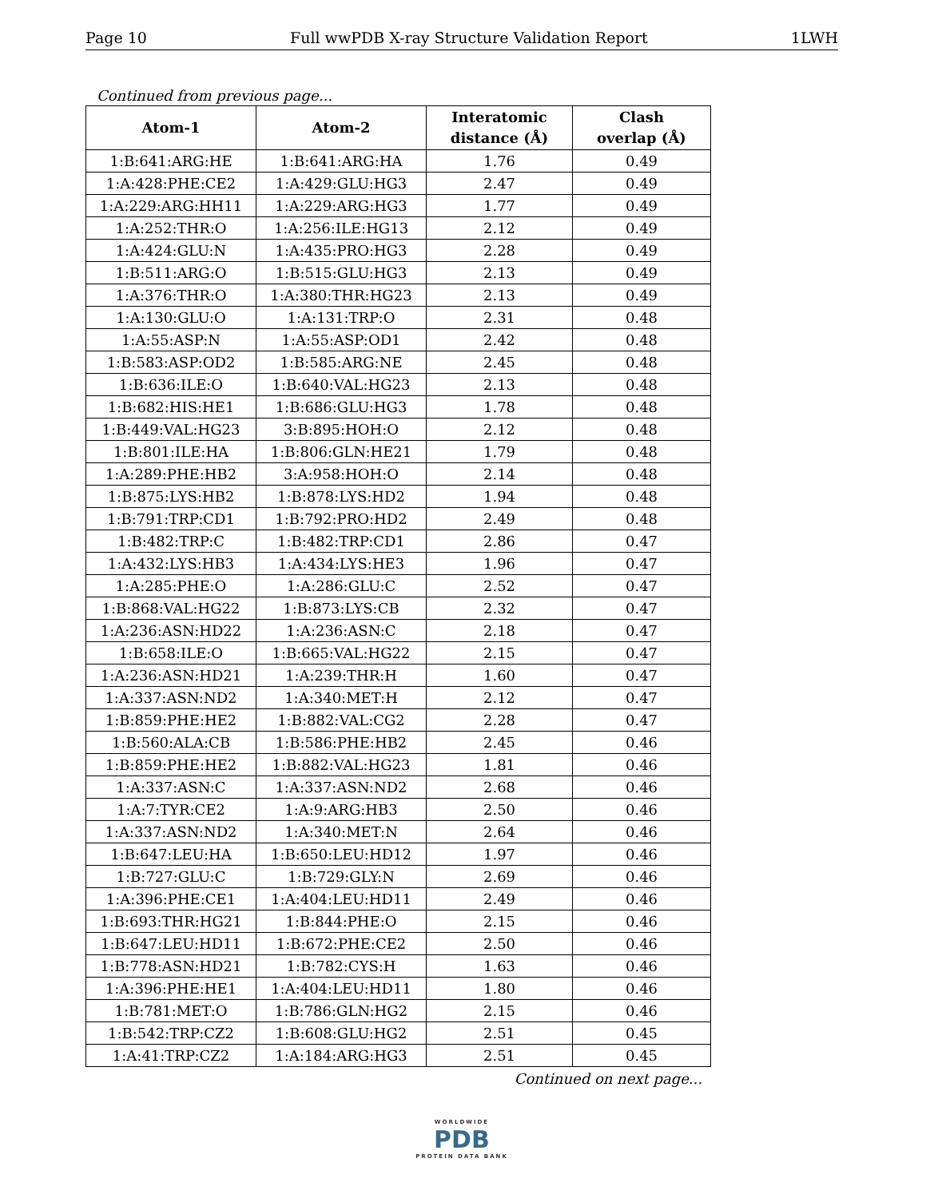Page 10 Full wwPDB X-ray Structure Validation Report 1LWH
Continued from previous page...
| Atom-1 | Atom-2 | Interatomic distance (Å) | Clash overlap (Å) |
| --- | --- | --- | --- |
| 1:B:641:ARG:HE | 1:B:641:ARG:HA | 1.76 | 0.49 |
| 1:A:428:PHE:CE2 | 1:A:429:GLU:HG3 | 2.47 | 0.49 |
| 1:A:229:ARG:HH11 | 1:A:229:ARG:HG3 | 1.77 | 0.49 |
| 1:A:252:THR:O | 1:A:256:ILE:HG13 | 2.12 | 0.49 |
| 1:A:424:GLU:N | 1:A:435:PRO:HG3 | 2.28 | 0.49 |
| 1:B:511:ARG:O | 1:B:515:GLU:HG3 | 2.13 | 0.49 |
| 1:A:376:THR:O | 1:A:380:THR:HG23 | 2.13 | 0.49 |
| 1:A:130:GLU:O | 1:A:131:TRP:O | 2.31 | 0.48 |
| 1:A:55:ASP:N | 1:A:55:ASP:OD1 | 2.42 | 0.48 |
| 1:B:583:ASP:OD2 | 1:B:585:ARG:NE | 2.45 | 0.48 |
| 1:B:636:ILE:O | 1:B:640:VAL:HG23 | 2.13 | 0.48 |
| 1:B:682:HIS:HE1 | 1:B:686:GLU:HG3 | 1.78 | 0.48 |
| 1:B:449:VAL:HG23 | 3:B:895:HOH:O | 2.12 | 0.48 |
| 1:B:801:ILE:HA | 1:B:806:GLN:HE21 | 1.79 | 0.48 |
| 1:A:289:PHE:HB2 | 3:A:958:HOH:O | 2.14 | 0.48 |
| 1:B:875:LYS:HB2 | 1:B:878:LYS:HD2 | 1.94 | 0.48 |
| 1:B:791:TRP:CD1 | 1:B:792:PRO:HD2 | 2.49 | 0.48 |
| 1:B:482:TRP:C | 1:B:482:TRP:CD1 | 2.86 | 0.47 |
| 1:A:432:LYS:HB3 | 1:A:434:LYS:HE3 | 1.96 | 0.47 |
| 1:A:285:PHE:O | 1:A:286:GLU:C | 2.52 | 0.47 |
| 1:B:868:VAL:HG22 | 1:B:873:LYS:CB | 2.32 | 0.47 |
| 1:A:236:ASN:HD22 | 1:A:236:ASN:C | 2.18 | 0.47 |
| 1:B:658:ILE:O | 1:B:665:VAL:HG22 | 2.15 | 0.47 |
| 1:A:236:ASN:HD21 | 1:A:239:THR:H | 1.60 | 0.47 |
| 1:A:337:ASN:ND2 | 1:A:340:MET:H | 2.12 | 0.47 |
| 1:B:859:PHE:HE2 | 1:B:882:VAL:CG2 | 2.28 | 0.47 |
| 1:B:560:ALA:CB | 1:B:586:PHE:HB2 | 2.45 | 0.46 |
| 1:B:859:PHE:HE2 | 1:B:882:VAL:HG23 | 1.81 | 0.46 |
| 1:A:337:ASN:C | 1:A:337:ASN:ND2 | 2.68 | 0.46 |
| 1:A:7:TYR:CE2 | 1:A:9:ARG:HB3 | 2.50 | 0.46 |
| 1:A:337:ASN:ND2 | 1:A:340:MET:N | 2.64 | 0.46 |
| 1:B:647:LEU:HA | 1:B:650:LEU:HD12 | 1.97 | 0.46 |
| 1:B:727:GLU:C | 1:B:729:GLY:N | 2.69 | 0.46 |
| 1:A:396:PHE:CE1 | 1:A:404:LEU:HD11 | 2.49 | 0.46 |
| 1:B:693:THR:HG21 | 1:B:844:PHE:O | 2.15 | 0.46 |
| 1:B:647:LEU:HD11 | 1:B:672:PHE:CE2 | 2.50 | 0.46 |
| 1:B:778:ASN:HD21 | 1:B:782:CYS:H | 1.63 | 0.46 |
| 1:A:396:PHE:HE1 | 1:A:404:LEU:HD11 | 1.80 | 0.46 |
| 1:B:781:MET:O | 1:B:786:GLN:HG2 | 2.15 | 0.46 |
| 1:B:542:TRP:CZ2 | 1:B:608:GLU:HG2 | 2.51 | 0.45 |
| 1:A:41:TRP:CZ2 | 1:A:184:ARG:HG3 | 2.51 | 0.45 |
Continued on next page...
WORLDWIDE
PDB
PROTEIN DATA BANK